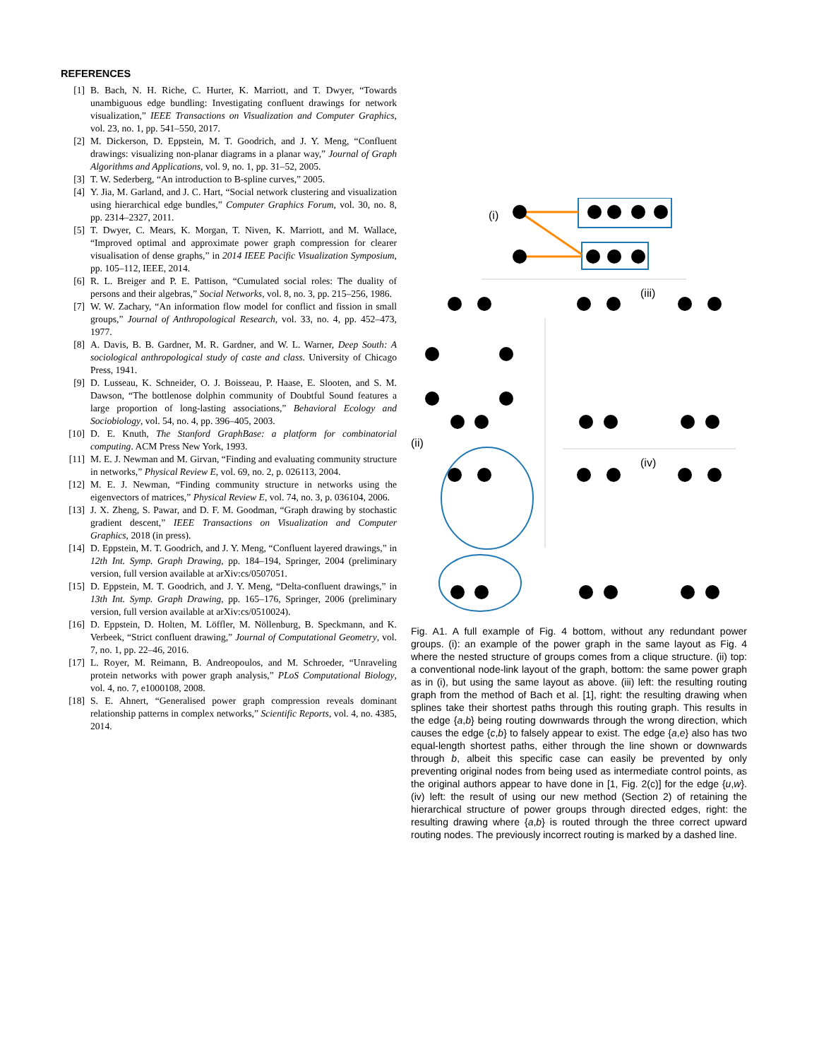REFERENCES
[1] B. Bach, N. H. Riche, C. Hurter, K. Marriott, and T. Dwyer, “Towards unambiguous edge bundling: Investigating confluent drawings for network visualization,” IEEE Transactions on Visualization and Computer Graphics, vol. 23, no. 1, pp. 541–550, 2017.
[2] M. Dickerson, D. Eppstein, M. T. Goodrich, and J. Y. Meng, “Confluent drawings: visualizing non-planar diagrams in a planar way,” Journal of Graph Algorithms and Applications, vol. 9, no. 1, pp. 31–52, 2005.
[3] T. W. Sederberg, “An introduction to B-spline curves,” 2005.
[4] Y. Jia, M. Garland, and J. C. Hart, “Social network clustering and visualization using hierarchical edge bundles,” Computer Graphics Forum, vol. 30, no. 8, pp. 2314–2327, 2011.
[5] T. Dwyer, C. Mears, K. Morgan, T. Niven, K. Marriott, and M. Wallace, “Improved optimal and approximate power graph compression for clearer visualisation of dense graphs,” in 2014 IEEE Pacific Visualization Symposium, pp. 105–112, IEEE, 2014.
[6] R. L. Breiger and P. E. Pattison, “Cumulated social roles: The duality of persons and their algebras,” Social Networks, vol. 8, no. 3, pp. 215–256, 1986.
[7] W. W. Zachary, “An information flow model for conflict and fission in small groups,” Journal of Anthropological Research, vol. 33, no. 4, pp. 452–473, 1977.
[8] A. Davis, B. B. Gardner, M. R. Gardner, and W. L. Warner, Deep South: A sociological anthropological study of caste and class. University of Chicago Press, 1941.
[9] D. Lusseau, K. Schneider, O. J. Boisseau, P. Haase, E. Slooten, and S. M. Dawson, “The bottlenose dolphin community of Doubtful Sound features a large proportion of long-lasting associations,” Behavioral Ecology and Sociobiology, vol. 54, no. 4, pp. 396–405, 2003.
[10] D. E. Knuth, The Stanford GraphBase: a platform for combinatorial computing. ACM Press New York, 1993.
[11] M. E. J. Newman and M. Girvan, “Finding and evaluating community structure in networks,” Physical Review E, vol. 69, no. 2, p. 026113, 2004.
[12] M. E. J. Newman, “Finding community structure in networks using the eigenvectors of matrices,” Physical Review E, vol. 74, no. 3, p. 036104, 2006.
[13] J. X. Zheng, S. Pawar, and D. F. M. Goodman, “Graph drawing by stochastic gradient descent,” IEEE Transactions on Visualization and Computer Graphics, 2018 (in press).
[14] D. Eppstein, M. T. Goodrich, and J. Y. Meng, “Confluent layered drawings,” in 12th Int. Symp. Graph Drawing, pp. 184–194, Springer, 2004 (preliminary version, full version available at arXiv:cs/0507051.
[15] D. Eppstein, M. T. Goodrich, and J. Y. Meng, “Delta-confluent drawings,” in 13th Int. Symp. Graph Drawing, pp. 165–176, Springer, 2006 (preliminary version, full version available at arXiv:cs/0510024).
[16] D. Eppstein, D. Holten, M. Löffler, M. Nöllenburg, B. Speckmann, and K. Verbeek, “Strict confluent drawing,” Journal of Computational Geometry, vol. 7, no. 1, pp. 22–46, 2016.
[17] L. Royer, M. Reimann, B. Andreopoulos, and M. Schroeder, “Unraveling protein networks with power graph analysis,” PLoS Computational Biology, vol. 4, no. 7, e1000108, 2008.
[18] S. E. Ahnert, “Generalised power graph compression reveals dominant relationship patterns in complex networks,” Scientific Reports, vol. 4, no. 4385, 2014.
(i)
(iii)
(ii)
(iv)
Fig. A1. A full example of Fig. 4 bottom, without any redundant power groups. (i): an example of the power graph in the same layout as Fig. 4 where the nested structure of groups comes from a clique structure. (ii) top: a conventional node-link layout of the graph, bottom: the same power graph as in (i), but using the same layout as above. (iii) left: the resulting routing graph from the method of Bach et al. [1], right: the resulting drawing when splines take their shortest paths through this routing graph. This results in the edge {a,b} being routing downwards through the wrong direction, which causes the edge {c,b} to falsely appear to exist. The edge {a,e} also has two equal-length shortest paths, either through the line shown or downwards through b, albeit this specific case can easily be prevented by only preventing original nodes from being used as intermediate control points, as the original authors appear to have done in [1, Fig. 2(c)] for the edge {u,w}. (iv) left: the result of using our new method (Section 2) of retaining the hierarchical structure of power groups through directed edges, right: the resulting drawing where {a,b} is routed through the three correct upward routing nodes. The previously incorrect routing is marked by a dashed line.